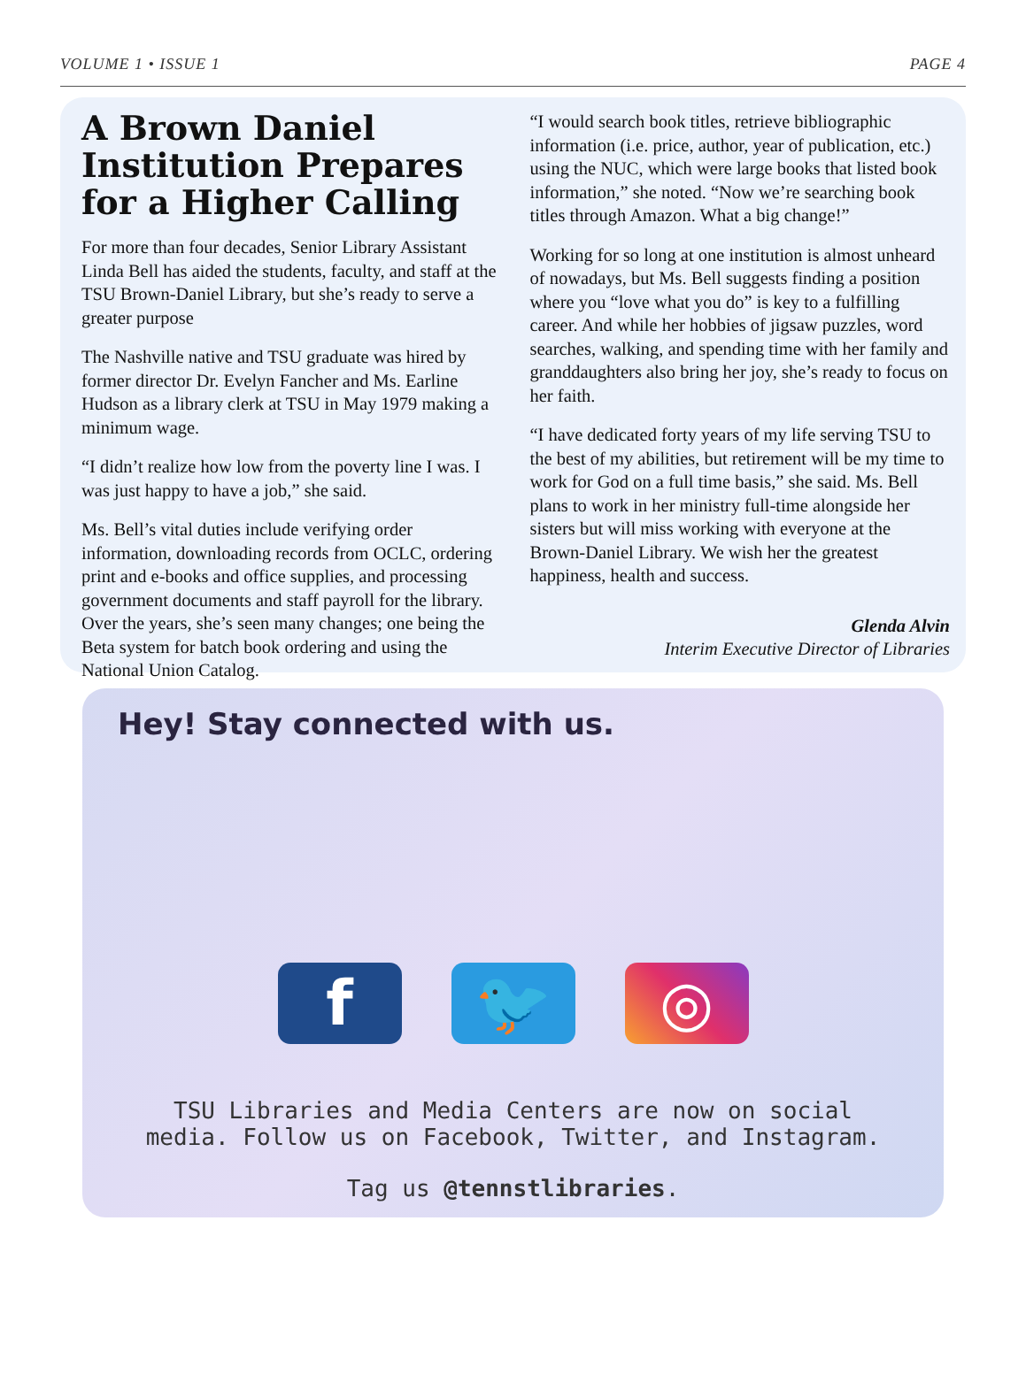VOLUME 1 • ISSUE 1 PAGE 4
A Brown Daniel Institution Prepares for a Higher Calling
For more than four decades, Senior Library Assistant Linda Bell has aided the students, faculty, and staff at the TSU Brown-Daniel Library, but she’s ready to serve a greater purpose
The Nashville native and TSU graduate was hired by former director Dr. Evelyn Fancher and Ms. Earline Hudson as a library clerk at TSU in May 1979 making a minimum wage.
“I didn’t realize how low from the poverty line I was. I was just happy to have a job,” she said.
Ms. Bell’s vital duties include verifying order information, downloading records from OCLC, ordering print and e-books and office supplies, and processing government documents and staff payroll for the library. Over the years, she’s seen many changes; one being the Beta system for batch book ordering and using the National Union Catalog.
“I would search book titles, retrieve bibliographic information (i.e. price, author, year of publication, etc.) using the NUC, which were large books that listed book information,” she noted. “Now we’re searching book titles through Amazon. What a big change!”
Working for so long at one institution is almost unheard of nowadays, but Ms. Bell suggests finding a position where you “love what you do” is key to a fulfilling career. And while her hobbies of jigsaw puzzles, word searches, walking, and spending time with her family and granddaughters also bring her joy, she’s ready to focus on her faith.
“I have dedicated forty years of my life serving TSU to the best of my abilities, but retirement will be my time to work for God on a full time basis,” she said. Ms. Bell plans to work in her ministry full-time alongside her sisters but will miss working with everyone at the Brown-Daniel Library. We wish her the greatest happiness, health and success.
Glenda Alvin
Interim Executive Director of Libraries
Hey! Stay connected with us.
f 🐦 ◎
TSU Libraries and Media Centers are now on social media. Follow us on Facebook, Twitter, and Instagram.
Tag us @tennstlibraries.